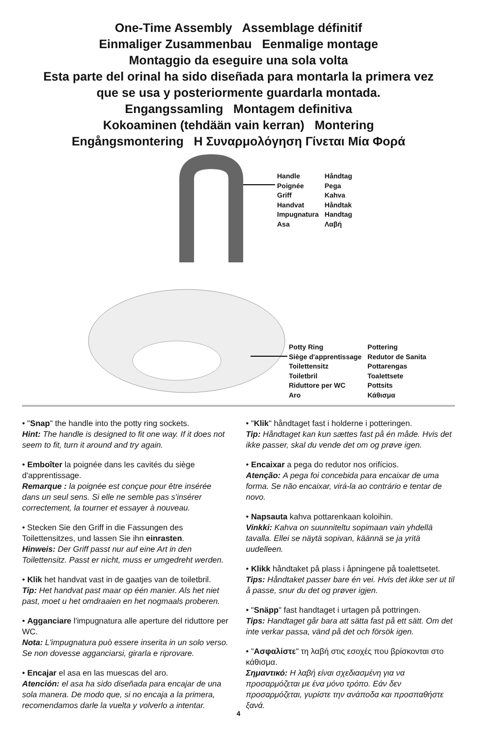One-Time Assembly Assemblage définitif
Einmaliger Zusammenbau Eenmalige montage
Montaggio da eseguire una sola volta
Esta parte del orinal ha sido diseñada para montarla la primera vez
que se usa y posteriormente guardarla montada.
Engangssamling Montagem definitiva
Kokoaminen (tehdään vain kerran) Montering
Engångsmontering Η Συναρμολόγηση Γίνεται Μία Φορά
Handle
Poignée
Griff
Handvat
Impugnatura
Asa
Håndtag
Pega
Kahva
Håndtak
Handtag
Λαβή
Potty Ring
Siège d'apprentissage
Toilettensitz
Toiletbril
Riduttore per WC
Aro
Pottering
Redutor de Sanita
Pottarengas
Toalettsete
Pottsits
Κάθισμα
• "Snap" the handle into the potty ring sockets.
Hint: The handle is designed to fit one way. If it does not seem to fit, turn it around and try again.
• Emboîter la poignée dans les cavités du siège d'apprentissage.
Remarque : la poignée est conçue pour être insérée dans un seul sens. Si elle ne semble pas s'insérer correctement, la tourner et essayer à nouveau.
• Stecken Sie den Griff in die Fassungen des Toilettensitzes, und lassen Sie ihn einrasten.
Hinweis: Der Griff passt nur auf eine Art in den Toilettensitz. Passt er nicht, muss er umgedreht werden.
• Klik het handvat vast in de gaatjes van de toiletbril.
Tip: Het handvat past maar op één manier. Als het niet past, moet u het omdraaien en het nogmaals proberen.
• Agganciare l'impugnatura alle aperture del riduttore per WC.
Nota: L'impugnatura può essere inserita in un solo verso. Se non dovesse agganciarsi, girarla e riprovare.
• Encajar el asa en las muescas del aro.
Atención: el asa ha sido diseñada para encajar de una sola manera. De modo que, si no encaja a la primera, recomendamos darle la vuelta y volverlo a intentar.
• "Klik" håndtaget fast i holderne i potteringen.
Tip: Håndtaget kan kun sættes fast på én måde. Hvis det ikke passer, skal du vende det om og prøve igen.
• Encaixar a pega do redutor nos orifícios.
Atenção: A pega foi concebida para encaixar de uma forma. Se não encaixar, virá-la ao contrário e tentar de novo.
• Napsauta kahva pottarenkaan koloihin.
Vinkki: Kahva on suunniteltu sopimaan vain yhdellä tavalla. Ellei se näytä sopivan, käännä se ja yritä uudelleen.
• Klikk håndtaket på plass i åpningene på toalettsetet.
Tips: Håndtaket passer bare én vei. Hvis det ikke ser ut til å passe, snur du det og prøver igjen.
• "Snäpp" fast handtaget i urtagen på pottringen.
Tips: Handtaget går bara att sätta fast på ett sätt. Om det inte verkar passa, vänd på det och försök igen.
• "Ασφαλίστε" τη λαβή στις εσοχές που βρίσκονται στο κάθισμα.
Σημαντικό: Η λαβή είναι σχεδιασμένη για να προσαρμόζεται με ένα μόνο τρόπο. Εάν δεν προσαρμόζεται, γυρίστε την ανάποδα και προσπαθήστε ξανά.
4